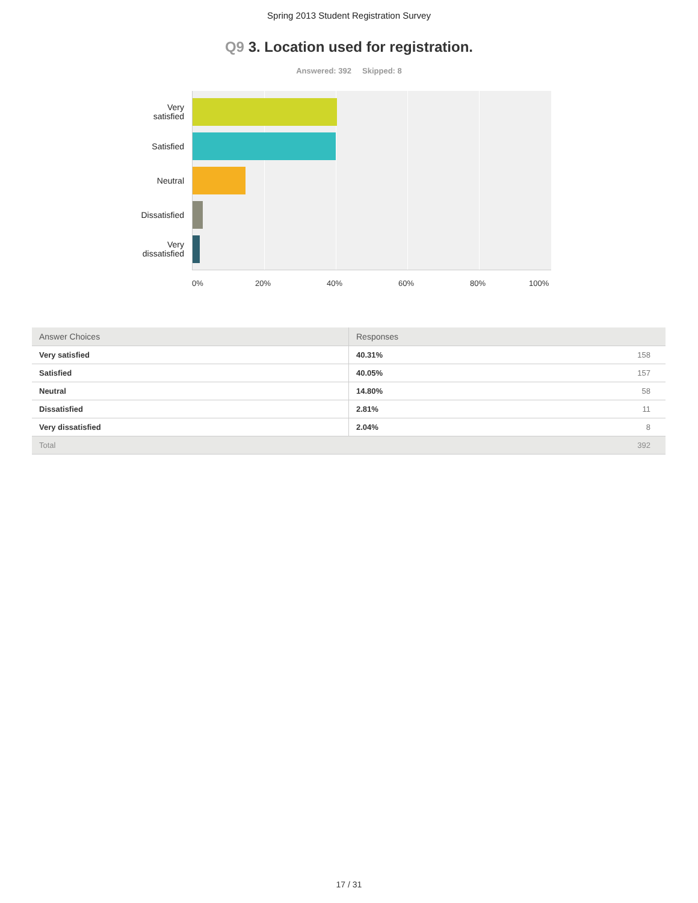Spring 2013 Student Registration Survey
Q9 3. Location used for registration.
Answered: 392 Skipped: 8
Very
satisfied
Satisfied
Neutral
Dissatisfied
Very
dissatisfied
0% 20% 40% 60% 80% 100%
| Answer Choices | Responses | |
| --- | --- | --- |
| Very satisfied | 40.31% | 158 |
| Satisfied | 40.05% | 157 |
| Neutral | 14.80% | 58 |
| Dissatisfied | 2.81% | 11 |
| Very dissatisfied | 2.04% | 8 |
| Total | | 392 |
17 / 31